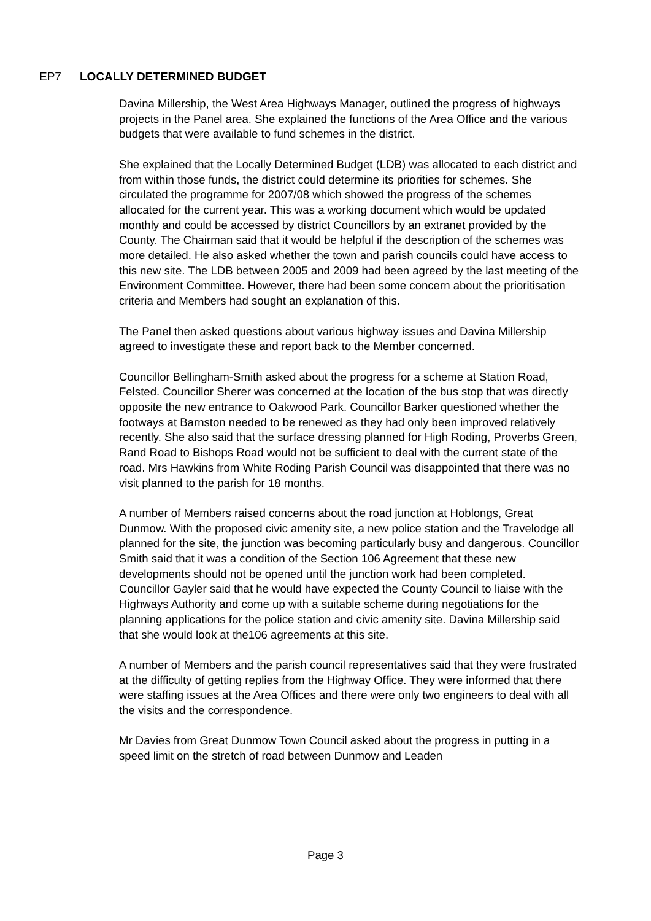EP7 LOCALLY DETERMINED BUDGET
Davina Millership, the West Area Highways Manager, outlined the progress of highways projects in the Panel area. She explained the functions of the Area Office and the various budgets that were available to fund schemes in the district.
She explained that the Locally Determined Budget (LDB) was allocated to each district and from within those funds, the district could determine its priorities for schemes. She circulated the programme for 2007/08 which showed the progress of the schemes allocated for the current year. This was a working document which would be updated monthly and could be accessed by district Councillors by an extranet provided by the County. The Chairman said that it would be helpful if the description of the schemes was more detailed. He also asked whether the town and parish councils could have access to this new site. The LDB between 2005 and 2009 had been agreed by the last meeting of the Environment Committee. However, there had been some concern about the prioritisation criteria and Members had sought an explanation of this.
The Panel then asked questions about various highway issues and Davina Millership agreed to investigate these and report back to the Member concerned.
Councillor Bellingham-Smith asked about the progress for a scheme at Station Road, Felsted. Councillor Sherer was concerned at the location of the bus stop that was directly opposite the new entrance to Oakwood Park. Councillor Barker questioned whether the footways at Barnston needed to be renewed as they had only been improved relatively recently. She also said that the surface dressing planned for High Roding, Proverbs Green, Rand Road to Bishops Road would not be sufficient to deal with the current state of the road. Mrs Hawkins from White Roding Parish Council was disappointed that there was no visit planned to the parish for 18 months.
A number of Members raised concerns about the road junction at Hoblongs, Great Dunmow. With the proposed civic amenity site, a new police station and the Travelodge all planned for the site, the junction was becoming particularly busy and dangerous. Councillor Smith said that it was a condition of the Section 106 Agreement that these new developments should not be opened until the junction work had been completed. Councillor Gayler said that he would have expected the County Council to liaise with the Highways Authority and come up with a suitable scheme during negotiations for the planning applications for the police station and civic amenity site. Davina Millership said that she would look at the106 agreements at this site.
A number of Members and the parish council representatives said that they were frustrated at the difficulty of getting replies from the Highway Office. They were informed that there were staffing issues at the Area Offices and there were only two engineers to deal with all the visits and the correspondence.
Mr Davies from Great Dunmow Town Council asked about the progress in putting in a speed limit on the stretch of road between Dunmow and Leaden
Page 3